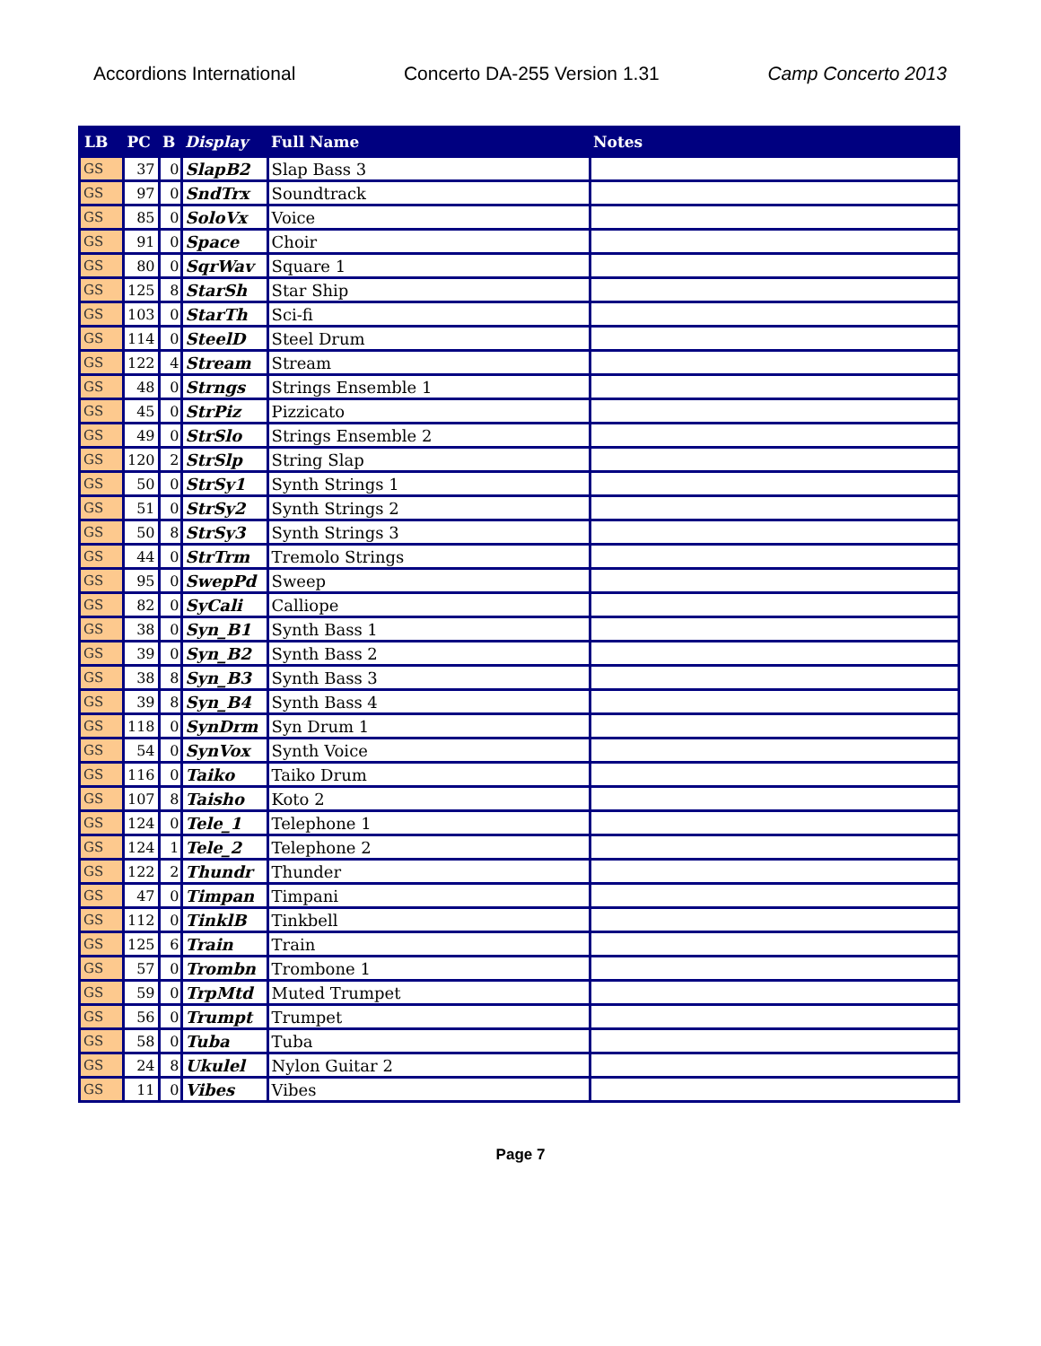Accordions International Concerto DA-255 Version 1.31 Camp Concerto 2013
| LB | PC | B | Display | Full Name | Notes |
| --- | --- | --- | --- | --- | --- |
| GS | 37 | 0 | SlapB2 | Slap Bass 3 | |
| GS | 97 | 0 | SndTrx | Soundtrack | |
| GS | 85 | 0 | SoloVx | Voice | |
| GS | 91 | 0 | Space | Choir | |
| GS | 80 | 0 | SqrWav | Square 1 | |
| GS | 125 | 8 | StarSh | Star Ship | |
| GS | 103 | 0 | StarTh | Sci-fi | |
| GS | 114 | 0 | SteelD | Steel Drum | |
| GS | 122 | 4 | Stream | Stream | |
| GS | 48 | 0 | Strngs | Strings Ensemble 1 | |
| GS | 45 | 0 | StrPiz | Pizzicato | |
| GS | 49 | 0 | StrSlo | Strings Ensemble 2 | |
| GS | 120 | 2 | StrSlp | String Slap | |
| GS | 50 | 0 | StrSy1 | Synth Strings 1 | |
| GS | 51 | 0 | StrSy2 | Synth Strings 2 | |
| GS | 50 | 8 | StrSy3 | Synth Strings 3 | |
| GS | 44 | 0 | StrTrm | Tremolo Strings | |
| GS | 95 | 0 | SwepPd | Sweep | |
| GS | 82 | 0 | SyCali | Calliope | |
| GS | 38 | 0 | Syn_B1 | Synth Bass 1 | |
| GS | 39 | 0 | Syn_B2 | Synth Bass 2 | |
| GS | 38 | 8 | Syn_B3 | Synth Bass 3 | |
| GS | 39 | 8 | Syn_B4 | Synth Bass 4 | |
| GS | 118 | 0 | SynDrm | Syn Drum 1 | |
| GS | 54 | 0 | SynVox | Synth Voice | |
| GS | 116 | 0 | Taiko | Taiko Drum | |
| GS | 107 | 8 | Taisho | Koto 2 | |
| GS | 124 | 0 | Tele_1 | Telephone 1 | |
| GS | 124 | 1 | Tele_2 | Telephone 2 | |
| GS | 122 | 2 | Thundr | Thunder | |
| GS | 47 | 0 | Timpan | Timpani | |
| GS | 112 | 0 | TinklB | Tinkbell | |
| GS | 125 | 6 | Train | Train | |
| GS | 57 | 0 | Trombn | Trombone 1 | |
| GS | 59 | 0 | TrpMtd | Muted Trumpet | |
| GS | 56 | 0 | Trumpt | Trumpet | |
| GS | 58 | 0 | Tuba | Tuba | |
| GS | 24 | 8 | Ukulel | Nylon Guitar 2 | |
| GS | 11 | 0 | Vibes | Vibes | |
Page 7